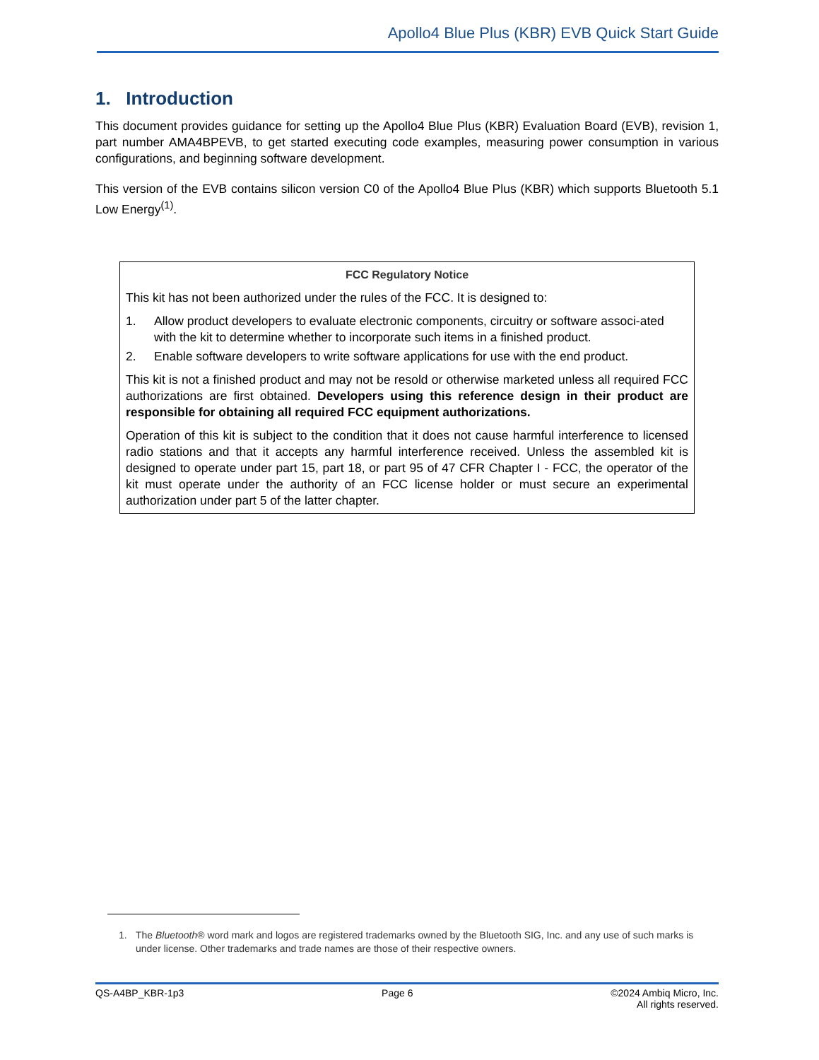Apollo4 Blue Plus (KBR) EVB Quick Start Guide
1. Introduction
This document provides guidance for setting up the Apollo4 Blue Plus (KBR) Evaluation Board (EVB), revision 1, part number AMA4BPEVB, to get started executing code examples, measuring power consumption in various configurations, and beginning software development.
This version of the EVB contains silicon version C0 of the Apollo4 Blue Plus (KBR) which supports Bluetooth 5.1 Low Energy<sup>(1)</sup>.
FCC Regulatory Notice
This kit has not been authorized under the rules of the FCC. It is designed to:
1. Allow product developers to evaluate electronic components, circuitry or software associ-ated with the kit to determine whether to incorporate such items in a finished product.
2. Enable software developers to write software applications for use with the end product.
This kit is not a finished product and may not be resold or otherwise marketed unless all required FCC authorizations are first obtained. Developers using this reference design in their product are responsible for obtaining all required FCC equipment authorizations.
Operation of this kit is subject to the condition that it does not cause harmful interference to licensed radio stations and that it accepts any harmful interference received. Unless the assembled kit is designed to operate under part 15, part 18, or part 95 of 47 CFR Chapter I - FCC, the operator of the kit must operate under the authority of an FCC license holder or must secure an experimental authorization under part 5 of the latter chapter.
1. The Bluetooth® word mark and logos are registered trademarks owned by the Bluetooth SIG, Inc. and any use of such marks is under license. Other trademarks and trade names are those of their respective owners.
QS-A4BP_KBR-1p3 Page 6 ©2024 Ambiq Micro, Inc.
All rights reserved.